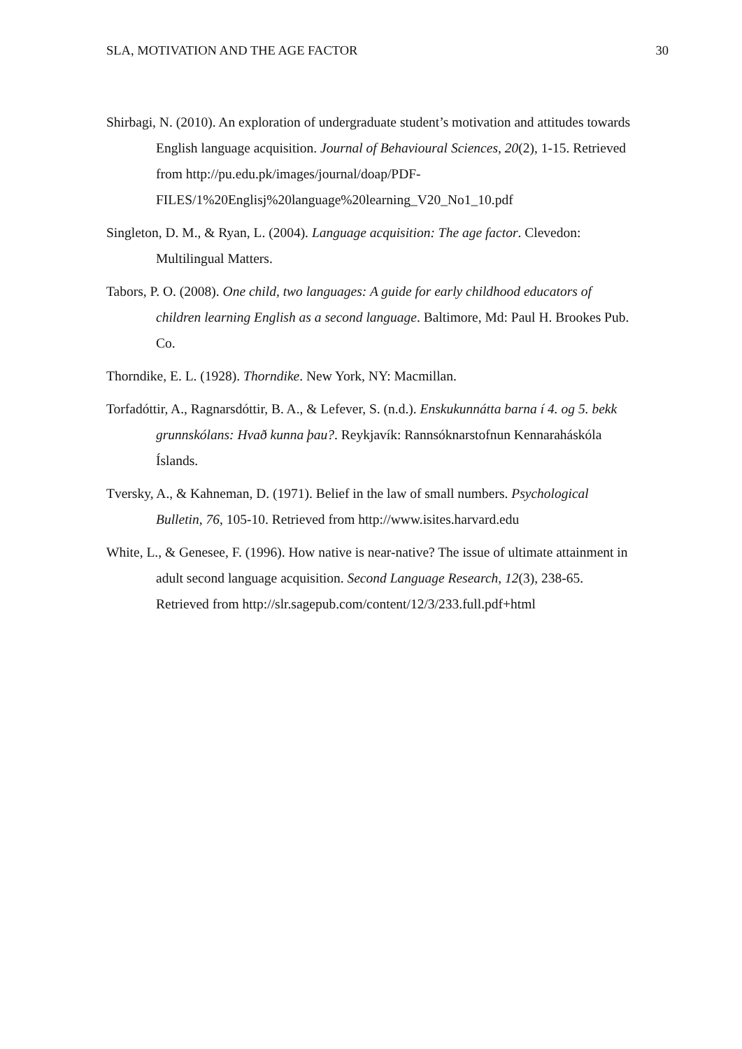SLA, MOTIVATION AND THE AGE FACTOR 30
Shirbagi, N. (2010). An exploration of undergraduate student’s motivation and attitudes towards English language acquisition. Journal of Behavioural Sciences, 20(2), 1-15. Retrieved from http://pu.edu.pk/images/journal/doap/PDF-FILES/1%20Englisj%20language%20learning_V20_No1_10.pdf
Singleton, D. M., & Ryan, L. (2004). Language acquisition: The age factor. Clevedon: Multilingual Matters.
Tabors, P. O. (2008). One child, two languages: A guide for early childhood educators of children learning English as a second language. Baltimore, Md: Paul H. Brookes Pub. Co.
Thorndike, E. L. (1928). Thorndike. New York, NY: Macmillan.
Torfadóttir, A., Ragnarsdóttir, B. A., & Lefever, S. (n.d.). Enskukunnátta barna í 4. og 5. bekk grunnskólans: Hvað kunna þau?. Reykjavík: Rannsóknarstofnun Kennaraháskóla Íslands.
Tversky, A., & Kahneman, D. (1971). Belief in the law of small numbers. Psychological Bulletin, 76, 105-10. Retrieved from http://www.isites.harvard.edu
White, L., & Genesee, F. (1996). How native is near-native? The issue of ultimate attainment in adult second language acquisition. Second Language Research, 12(3), 238-65. Retrieved from http://slr.sagepub.com/content/12/3/233.full.pdf+html